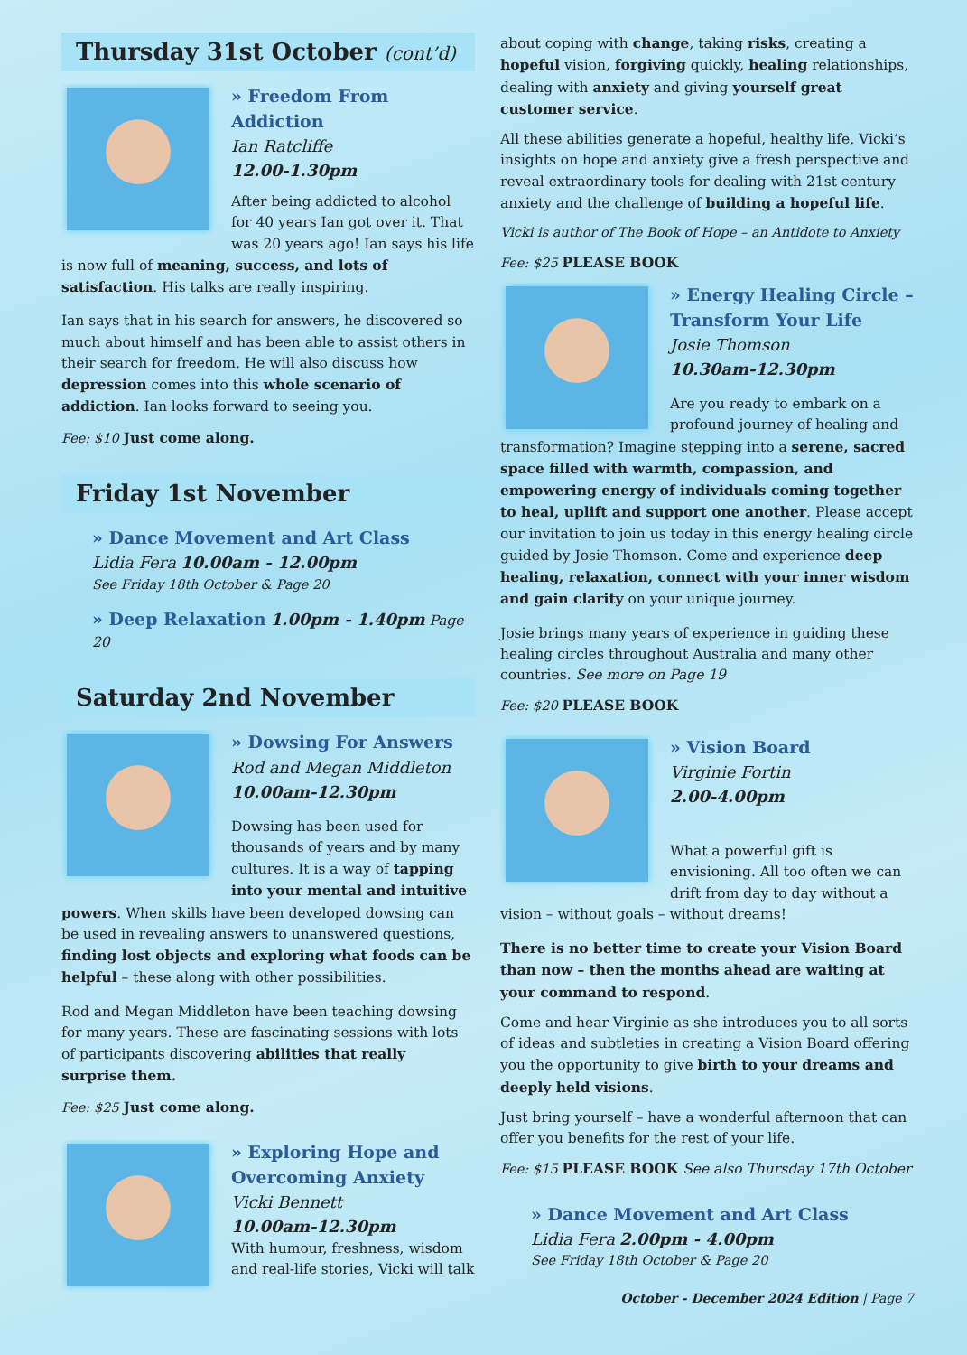Thursday 31st October (cont’d)
» Freedom From Addiction
Ian Ratcliffe
12.00-1.30pm
After being addicted to alcohol for 40 years Ian got over it. That was 20 years ago! Ian says his life is now full of meaning, success, and lots of satisfaction. His talks are really inspiring.
Ian says that in his search for answers, he discovered so much about himself and has been able to assist others in their search for freedom. He will also discuss how depression comes into this whole scenario of addiction. Ian looks forward to seeing you.
Fee: $10 Just come along.
Friday 1st November
» Dance Movement and Art Class
Lidia Fera 10.00am - 12.00pm
See Friday 18th October & Page 20
» Deep Relaxation 1.00pm - 1.40pm Page 20
Saturday 2nd November
» Dowsing For Answers
Rod and Megan Middleton
10.00am-12.30pm
Dowsing has been used for thousands of years and by many cultures. It is a way of tapping into your mental and intuitive powers. When skills have been developed dowsing can be used in revealing answers to unanswered questions, finding lost objects and exploring what foods can be helpful – these along with other possibilities.
Rod and Megan Middleton have been teaching dowsing for many years. These are fascinating sessions with lots of participants discovering abilities that really surprise them.
Fee: $25 Just come along.
» Exploring Hope and Overcoming Anxiety
Vicki Bennett
10.00am-12.30pm
With humour, freshness, wisdom and real-life stories, Vicki will talk
about coping with change, taking risks, creating a hopeful vision, forgiving quickly, healing relationships, dealing with anxiety and giving yourself great customer service.
All these abilities generate a hopeful, healthy life. Vicki’s insights on hope and anxiety give a fresh perspective and reveal extraordinary tools for dealing with 21st century anxiety and the challenge of building a hopeful life.
Vicki is author of The Book of Hope – an Antidote to Anxiety
Fee: $25 PLEASE BOOK
» Energy Healing Circle – Transform Your Life
Josie Thomson
10.30am-12.30pm
Are you ready to embark on a profound journey of healing and transformation? Imagine stepping into a serene, sacred space filled with warmth, compassion, and empowering energy of individuals coming together to heal, uplift and support one another. Please accept our invitation to join us today in this energy healing circle guided by Josie Thomson. Come and experience deep healing, relaxation, connect with your inner wisdom and gain clarity on your unique journey.
Josie brings many years of experience in guiding these healing circles throughout Australia and many other countries. See more on Page 19
Fee: $20 PLEASE BOOK
» Vision Board
Virginie Fortin
2.00-4.00pm
What a powerful gift is envisioning. All too often we can drift from day to day without a vision – without goals – without dreams!
There is no better time to create your Vision Board than now – then the months ahead are waiting at your command to respond.
Come and hear Virginie as she introduces you to all sorts of ideas and subtleties in creating a Vision Board offering you the opportunity to give birth to your dreams and deeply held visions.
Just bring yourself – have a wonderful afternoon that can offer you benefits for the rest of your life.
Fee: $15 PLEASE BOOK See also Thursday 17th October
» Dance Movement and Art Class
Lidia Fera 2.00pm - 4.00pm
See Friday 18th October & Page 20
October - December 2024 Edition | Page 7